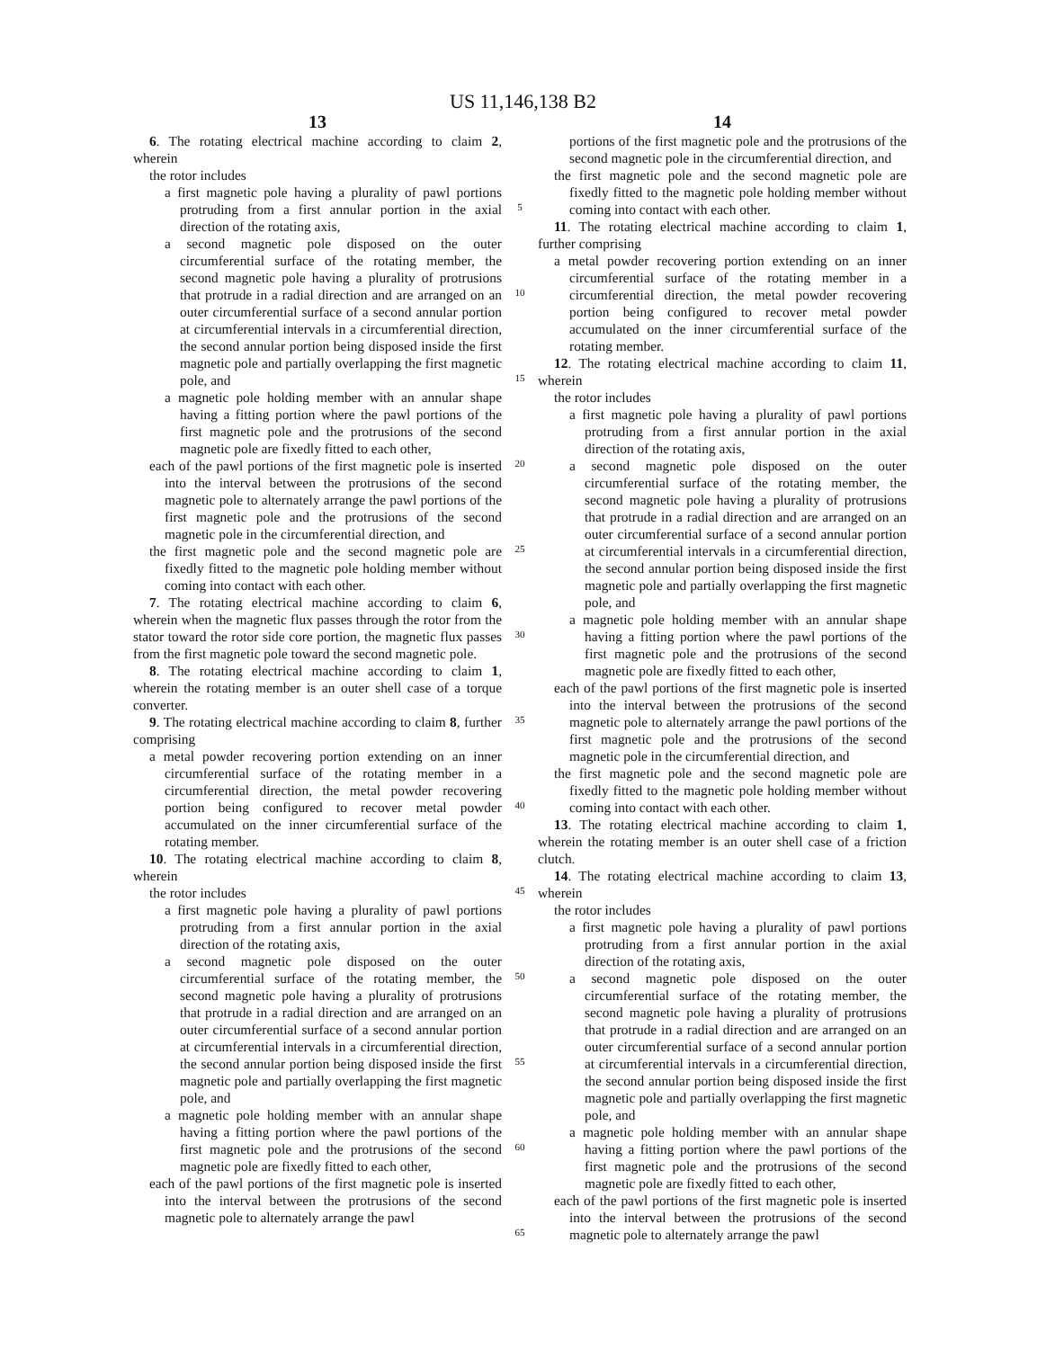US 11,146,138 B2
13
6. The rotating electrical machine according to claim 2, wherein
the rotor includes
a first magnetic pole having a plurality of pawl portions protruding from a first annular portion in the axial direction of the rotating axis,
a second magnetic pole disposed on the outer circumferential surface of the rotating member, the second magnetic pole having a plurality of protrusions that protrude in a radial direction and are arranged on an outer circumferential surface of a second annular portion at circumferential intervals in a circumferential direction, the second annular portion being disposed inside the first magnetic pole and partially overlapping the first magnetic pole, and
a magnetic pole holding member with an annular shape having a fitting portion where the pawl portions of the first magnetic pole and the protrusions of the second magnetic pole are fixedly fitted to each other,
each of the pawl portions of the first magnetic pole is inserted into the interval between the protrusions of the second magnetic pole to alternately arrange the pawl portions of the first magnetic pole and the protrusions of the second magnetic pole in the circumferential direction, and
the first magnetic pole and the second magnetic pole are fixedly fitted to the magnetic pole holding member without coming into contact with each other.
7. The rotating electrical machine according to claim 6, wherein when the magnetic flux passes through the rotor from the stator toward the rotor side core portion, the magnetic flux passes from the first magnetic pole toward the second magnetic pole.
8. The rotating electrical machine according to claim 1, wherein the rotating member is an outer shell case of a torque converter.
9. The rotating electrical machine according to claim 8, further comprising
a metal powder recovering portion extending on an inner circumferential surface of the rotating member in a circumferential direction, the metal powder recovering portion being configured to recover metal powder accumulated on the inner circumferential surface of the rotating member.
10. The rotating electrical machine according to claim 8, wherein
the rotor includes
a first magnetic pole having a plurality of pawl portions protruding from a first annular portion in the axial direction of the rotating axis,
a second magnetic pole disposed on the outer circumferential surface of the rotating member, the second magnetic pole having a plurality of protrusions that protrude in a radial direction and are arranged on an outer circumferential surface of a second annular portion at circumferential intervals in a circumferential direction, the second annular portion being disposed inside the first magnetic pole and partially overlapping the first magnetic pole, and
a magnetic pole holding member with an annular shape having a fitting portion where the pawl portions of the first magnetic pole and the protrusions of the second magnetic pole are fixedly fitted to each other,
each of the pawl portions of the first magnetic pole is inserted into the interval between the protrusions of the second magnetic pole to alternately arrange the pawl
5
10
15
20
25
30
35
40
45
50
55
60
65
14
portions of the first magnetic pole and the protrusions of the second magnetic pole in the circumferential direction, and
the first magnetic pole and the second magnetic pole are fixedly fitted to the magnetic pole holding member without coming into contact with each other.
11. The rotating electrical machine according to claim 1, further comprising
a metal powder recovering portion extending on an inner circumferential surface of the rotating member in a circumferential direction, the metal powder recovering portion being configured to recover metal powder accumulated on the inner circumferential surface of the rotating member.
12. The rotating electrical machine according to claim 11, wherein
the rotor includes
a first magnetic pole having a plurality of pawl portions protruding from a first annular portion in the axial direction of the rotating axis,
a second magnetic pole disposed on the outer circumferential surface of the rotating member, the second magnetic pole having a plurality of protrusions that protrude in a radial direction and are arranged on an outer circumferential surface of a second annular portion at circumferential intervals in a circumferential direction, the second annular portion being disposed inside the first magnetic pole and partially overlapping the first magnetic pole, and
a magnetic pole holding member with an annular shape having a fitting portion where the pawl portions of the first magnetic pole and the protrusions of the second magnetic pole are fixedly fitted to each other,
each of the pawl portions of the first magnetic pole is inserted into the interval between the protrusions of the second magnetic pole to alternately arrange the pawl portions of the first magnetic pole and the protrusions of the second magnetic pole in the circumferential direction, and
the first magnetic pole and the second magnetic pole are fixedly fitted to the magnetic pole holding member without coming into contact with each other.
13. The rotating electrical machine according to claim 1, wherein the rotating member is an outer shell case of a friction clutch.
14. The rotating electrical machine according to claim 13, wherein
the rotor includes
a first magnetic pole having a plurality of pawl portions protruding from a first annular portion in the axial direction of the rotating axis,
a second magnetic pole disposed on the outer circumferential surface of the rotating member, the second magnetic pole having a plurality of protrusions that protrude in a radial direction and are arranged on an outer circumferential surface of a second annular portion at circumferential intervals in a circumferential direction, the second annular portion being disposed inside the first magnetic pole and partially overlapping the first magnetic pole, and
a magnetic pole holding member with an annular shape having a fitting portion where the pawl portions of the first magnetic pole and the protrusions of the second magnetic pole are fixedly fitted to each other,
each of the pawl portions of the first magnetic pole is inserted into the interval between the protrusions of the second magnetic pole to alternately arrange the pawl